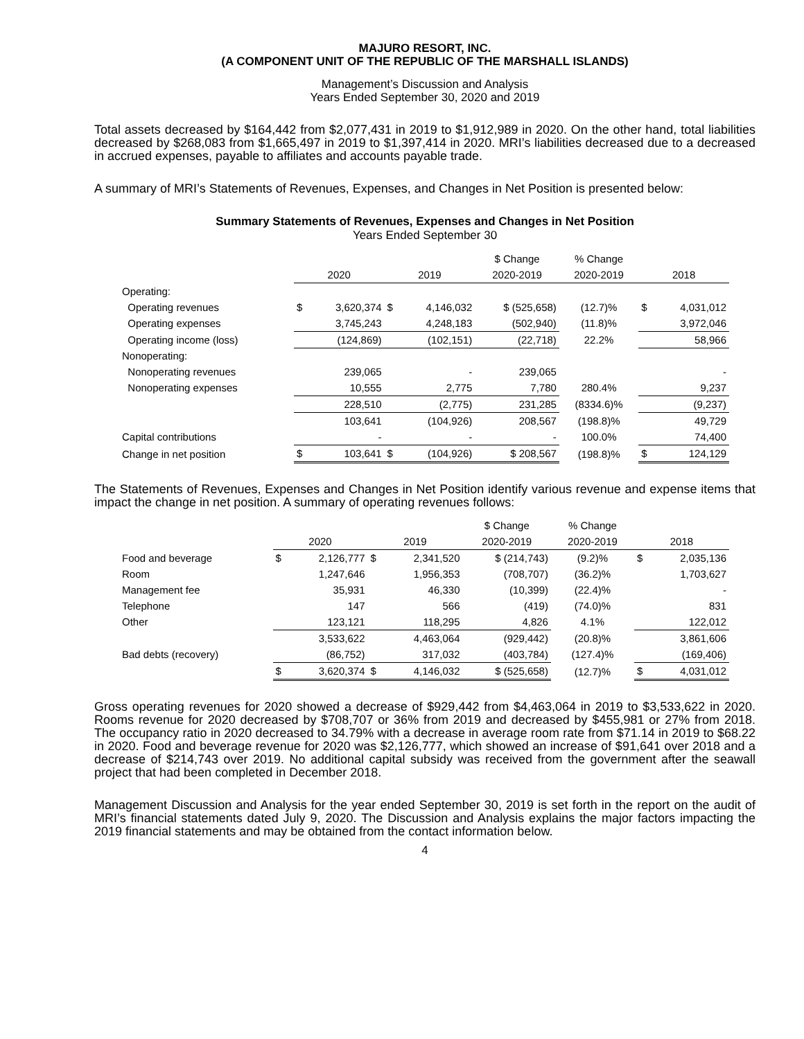MAJURO RESORT, INC.
(A COMPONENT UNIT OF THE REPUBLIC OF THE MARSHALL ISLANDS)
Management’s Discussion and Analysis
Years Ended September 30, 2020 and 2019
Total assets decreased by $164,442 from $2,077,431 in 2019 to $1,912,989 in 2020. On the other hand, total liabilities decreased by $268,083 from $1,665,497 in 2019 to $1,397,414 in 2020. MRI’s liabilities decreased due to a decreased in accrued expenses, payable to affiliates and accounts payable trade.
A summary of MRI’s Statements of Revenues, Expenses, and Changes in Net Position is presented below:
Summary Statements of Revenues, Expenses and Changes in Net Position
Years Ended September 30
| | | | | | $ Change | % Change | | |
| --- | --- | --- | --- | --- | --- | --- | --- | --- |
| | 2020 | | 2019 | | 2020-2019 | 2020-2019 | 2018 | |
| Operating: | | | | | | | | |
| Operating revenues | $ | 3,620,374 | $ | 4,146,032 | $ (525,658) | (12.7)% | $ | 4,031,012 |
| Operating expenses | | 3,745,243 | | 4,248,183 | (502,940) | (11.8)% | | 3,972,046 |
| Operating income (loss) | | (124,869) | | (102,151) | (22,718) | 22.2% | | 58,966 |
| Nonoperating: | | | | | | | | |
| Nonoperating revenues | | 239,065 | | - | 239,065 | | | - |
| Nonoperating expenses | | 10,555 | | 2,775 | 7,780 | 280.4% | | 9,237 |
| | | 228,510 | | (2,775) | 231,285 | (8334.6)% | | (9,237) |
| | | 103,641 | | (104,926) | 208,567 | (198.8)% | | 49,729 |
| Capital contributions | | - | | - | - | 100.0% | | 74,400 |
| Change in net position | $ | 103,641 | $ | (104,926) | $ 208,567 | (198.8)% | $ | 124,129 |
The Statements of Revenues, Expenses and Changes in Net Position identify various revenue and expense items that impact the change in net position. A summary of operating revenues follows:
| | | | | | $ Change | % Change | | |
| --- | --- | --- | --- | --- | --- | --- | --- | --- |
| | 2020 | | 2019 | | 2020-2019 | 2020-2019 | 2018 | |
| Food and beverage | $ | 2,126,777 | $ | 2,341,520 | $ (214,743) | (9.2)% | $ | 2,035,136 |
| Room | | 1,247,646 | | 1,956,353 | (708,707) | (36.2)% | | 1,703,627 |
| Management fee | | 35,931 | | 46,330 | (10,399) | (22.4)% | | - |
| Telephone | | 147 | | 566 | (419) | (74.0)% | | 831 |
| Other | | 123,121 | | 118,295 | 4,826 | 4.1% | | 122,012 |
| | | 3,533,622 | | 4,463,064 | (929,442) | (20.8)% | | 3,861,606 |
| Bad debts (recovery) | | (86,752) | | 317,032 | (403,784) | (127.4)% | | (169,406) |
| | $ | 3,620,374 | $ | 4,146,032 | $ (525,658) | (12.7)% | $ | 4,031,012 |
Gross operating revenues for 2020 showed a decrease of $929,442 from $4,463,064 in 2019 to $3,533,622 in 2020. Rooms revenue for 2020 decreased by $708,707 or 36% from 2019 and decreased by $455,981 or 27% from 2018. The occupancy ratio in 2020 decreased to 34.79% with a decrease in average room rate from $71.14 in 2019 to $68.22 in 2020. Food and beverage revenue for 2020 was $2,126,777, which showed an increase of $91,641 over 2018 and a decrease of $214,743 over 2019. No additional capital subsidy was received from the government after the seawall project that had been completed in December 2018.
Management Discussion and Analysis for the year ended September 30, 2019 is set forth in the report on the audit of MRI’s financial statements dated July 9, 2020. The Discussion and Analysis explains the major factors impacting the 2019 financial statements and may be obtained from the contact information below.
4